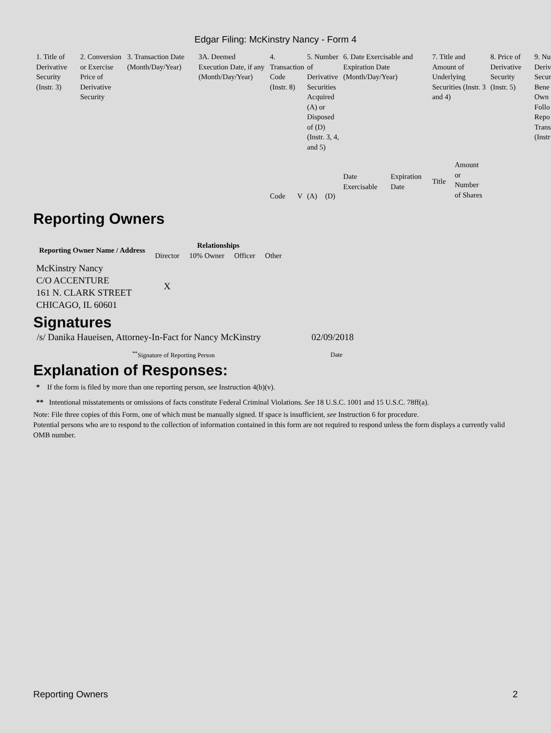Edgar Filing: McKinstry Nancy - Form 4
| 1. Title of Derivative Security (Instr. 3) | 2. Conversion or Exercise Price of Derivative Security | 3. Transaction Date (Month/Day/Year) | 3A. Deemed Execution Date, if any (Month/Day/Year) | 4. Transaction Code (Instr. 8) | | 5. Number of Derivative Securities Acquired (A) or Disposed of (D) (Instr. 3, 4, and 5) | | 6. Date Exercisable and Expiration Date (Month/Day/Year) | | 7. Title and Amount of Underlying Securities (Instr. 3 and 4) | | 8. Price of Derivative Security (Instr. 5) | 9. Nu Deriv Secur Bene Own Follo Repo Trans (Instr |
| | | | | Code | V | (A) | (D) | Date Exercisable | Expiration Date | Title | Amount or Number of Shares | | |
Reporting Owners
| Reporting Owner Name / Address | Relationships | | | |
| --- | --- | --- | --- | --- |
| | Director | 10% Owner | Officer | Other |
| McKinstry Nancy C/O ACCENTURE 161 N. CLARK STREET CHICAGO, IL 60601 | X | | | |
Signatures
| /s/ Danika Haueisen, Attorney-In-Fact for Nancy McKinstry | 02/09/2018 |
| <sup>**</sup> Signature of Reporting Person | Date |
Explanation of Responses:
* If the form is filed by more than one reporting person, see Instruction 4(b)(v).
** Intentional misstatements or omissions of facts constitute Federal Criminal Violations. See 18 U.S.C. 1001 and 15 U.S.C. 78ff(a).
Note: File three copies of this Form, one of which must be manually signed. If space is insufficient, see Instruction 6 for procedure.
Potential persons who are to respond to the collection of information contained in this form are not required to respond unless the form displays a currently valid OMB number.
Reporting Owners 2